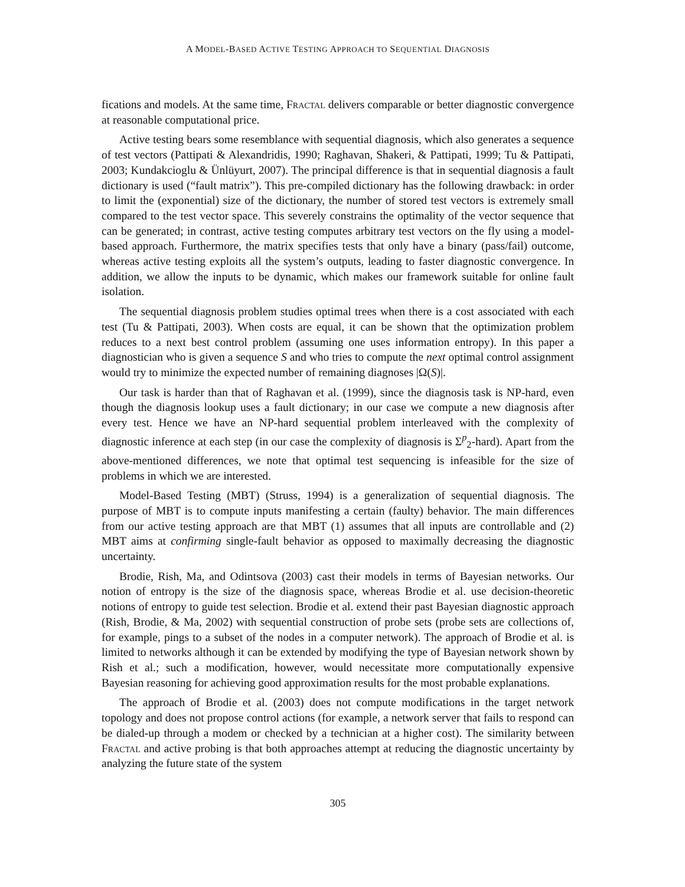A MODEL-BASED ACTIVE TESTING APPROACH TO SEQUENTIAL DIAGNOSIS
fications and models. At the same time, Fractal delivers comparable or better diagnostic convergence at reasonable computational price.
Active testing bears some resemblance with sequential diagnosis, which also generates a sequence of test vectors (Pattipati & Alexandridis, 1990; Raghavan, Shakeri, & Pattipati, 1999; Tu & Pattipati, 2003; Kundakcioglu & Ünlüyurt, 2007). The principal difference is that in sequential diagnosis a fault dictionary is used (“fault matrix”). This pre-compiled dictionary has the following drawback: in order to limit the (exponential) size of the dictionary, the number of stored test vectors is extremely small compared to the test vector space. This severely constrains the optimality of the vector sequence that can be generated; in contrast, active testing computes arbitrary test vectors on the fly using a model-based approach. Furthermore, the matrix specifies tests that only have a binary (pass/fail) outcome, whereas active testing exploits all the system’s outputs, leading to faster diagnostic convergence. In addition, we allow the inputs to be dynamic, which makes our framework suitable for online fault isolation.
The sequential diagnosis problem studies optimal trees when there is a cost associated with each test (Tu & Pattipati, 2003). When costs are equal, it can be shown that the optimization problem reduces to a next best control problem (assuming one uses information entropy). In this paper a diagnostician who is given a sequence S and who tries to compute the next optimal control assignment would try to minimize the expected number of remaining diagnoses |Ω(S)|.
Our task is harder than that of Raghavan et al. (1999), since the diagnosis task is NP-hard, even though the diagnosis lookup uses a fault dictionary; in our case we compute a new diagnosis after every test. Hence we have an NP-hard sequential problem interleaved with the complexity of diagnostic inference at each step (in our case the complexity of diagnosis is Σ<sup>p</sup><sub>2</sub>-hard). Apart from the above-mentioned differences, we note that optimal test sequencing is infeasible for the size of problems in which we are interested.
Model-Based Testing (MBT) (Struss, 1994) is a generalization of sequential diagnosis. The purpose of MBT is to compute inputs manifesting a certain (faulty) behavior. The main differences from our active testing approach are that MBT (1) assumes that all inputs are controllable and (2) MBT aims at confirming single-fault behavior as opposed to maximally decreasing the diagnostic uncertainty.
Brodie, Rish, Ma, and Odintsova (2003) cast their models in terms of Bayesian networks. Our notion of entropy is the size of the diagnosis space, whereas Brodie et al. use decision-theoretic notions of entropy to guide test selection. Brodie et al. extend their past Bayesian diagnostic approach (Rish, Brodie, & Ma, 2002) with sequential construction of probe sets (probe sets are collections of, for example, pings to a subset of the nodes in a computer network). The approach of Brodie et al. is limited to networks although it can be extended by modifying the type of Bayesian network shown by Rish et al.; such a modification, however, would necessitate more computationally expensive Bayesian reasoning for achieving good approximation results for the most probable explanations.
The approach of Brodie et al. (2003) does not compute modifications in the target network topology and does not propose control actions (for example, a network server that fails to respond can be dialed-up through a modem or checked by a technician at a higher cost). The similarity between Fractal and active probing is that both approaches attempt at reducing the diagnostic uncertainty by analyzing the future state of the system
305